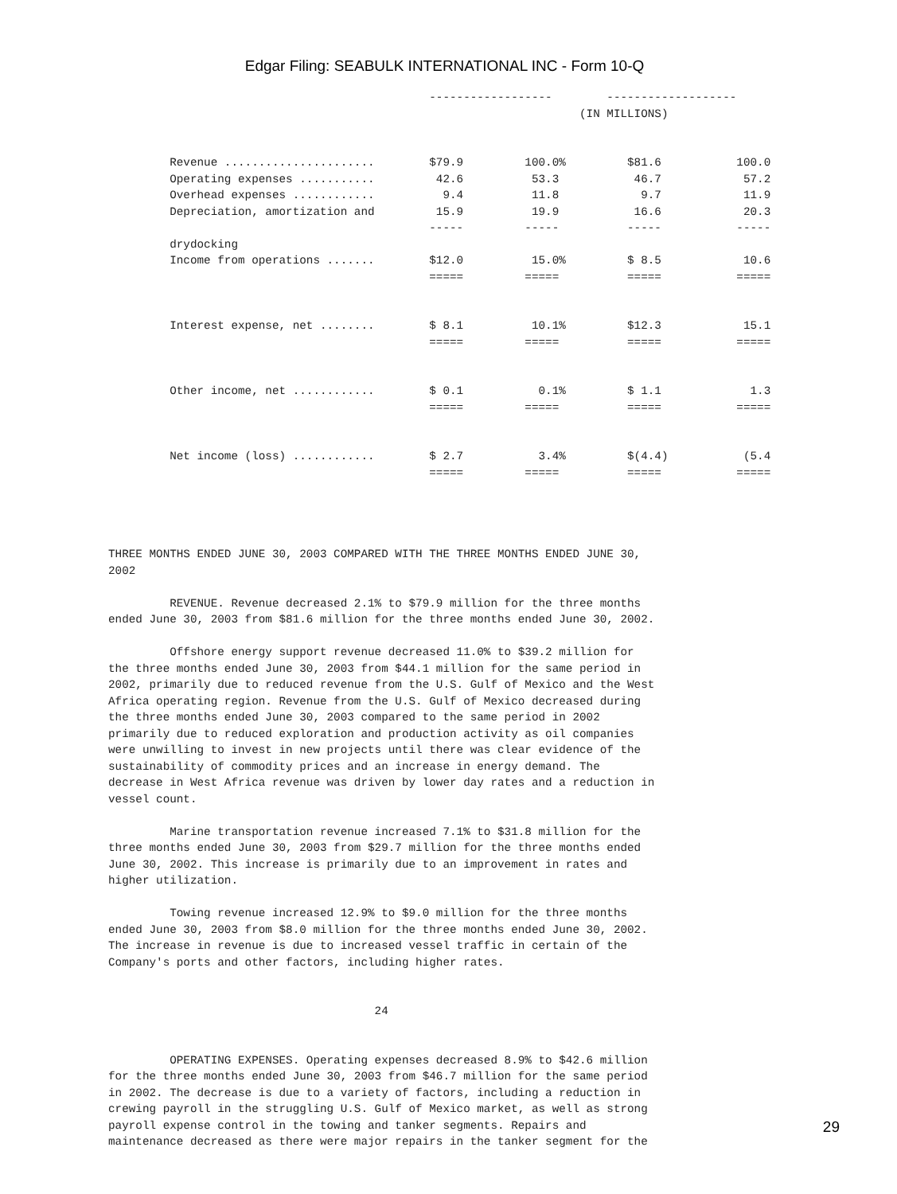Edgar Filing: SEABULK INTERNATIONAL INC - Form 10-Q
                                               ------------------        -------------------
                                                                     (IN MILLIONS)


         Revenue ......................        $79.9         100.0%         $81.6           100.0
         Operating expenses ...........         42.6          53.3           46.7            57.2
         Overhead expenses ............          9.4          11.8            9.7            11.9
         Depreciation, amortization and         15.9          19.9           16.6            20.3
                                               -----         -----          -----           -----
         drydocking
         Income from operations .......        $12.0          15.0%         $ 8.5            10.6
                                               =====         =====          =====           =====


         Interest expense, net ........        $ 8.1          10.1%         $12.3            15.1
                                               =====         =====          =====           =====


         Other income, net ............        $ 0.1           0.1%         $ 1.1             1.3
                                               =====         =====          =====           =====


         Net income (loss) ............        $ 2.7           3.4%         $(4.4)           (5.4
                                               =====         =====          =====           =====
THREE MONTHS ENDED JUNE 30, 2003 COMPARED WITH THE THREE MONTHS ENDED JUNE 30,
2002

         REVENUE. Revenue decreased 2.1% to $79.9 million for the three months
ended June 30, 2003 from $81.6 million for the three months ended June 30, 2002.

         Offshore energy support revenue decreased 11.0% to $39.2 million for
the three months ended June 30, 2003 from $44.1 million for the same period in
2002, primarily due to reduced revenue from the U.S. Gulf of Mexico and the West
Africa operating region. Revenue from the U.S. Gulf of Mexico decreased during
the three months ended June 30, 2003 compared to the same period in 2002
primarily due to reduced exploration and production activity as oil companies
were unwilling to invest in new projects until there was clear evidence of the
sustainability of commodity prices and an increase in energy demand. The
decrease in West Africa revenue was driven by lower day rates and a reduction in
vessel count.

         Marine transportation revenue increased 7.1% to $31.8 million for the
three months ended June 30, 2003 from $29.7 million for the three months ended
June 30, 2002. This increase is primarily due to an improvement in rates and
higher utilization.

         Towing revenue increased 12.9% to $9.0 million for the three months
ended June 30, 2003 from $8.0 million for the three months ended June 30, 2002.
The increase in revenue is due to increased vessel traffic in certain of the
Company's ports and other factors, including higher rates.


                                       24


         OPERATING EXPENSES. Operating expenses decreased 8.9% to $42.6 million
for the three months ended June 30, 2003 from $46.7 million for the same period
in 2002. The decrease is due to a variety of factors, including a reduction in
crewing payroll in the struggling U.S. Gulf of Mexico market, as well as strong
payroll expense control in the towing and tanker segments. Repairs and
maintenance decreased as there were major repairs in the tanker segment for the
29